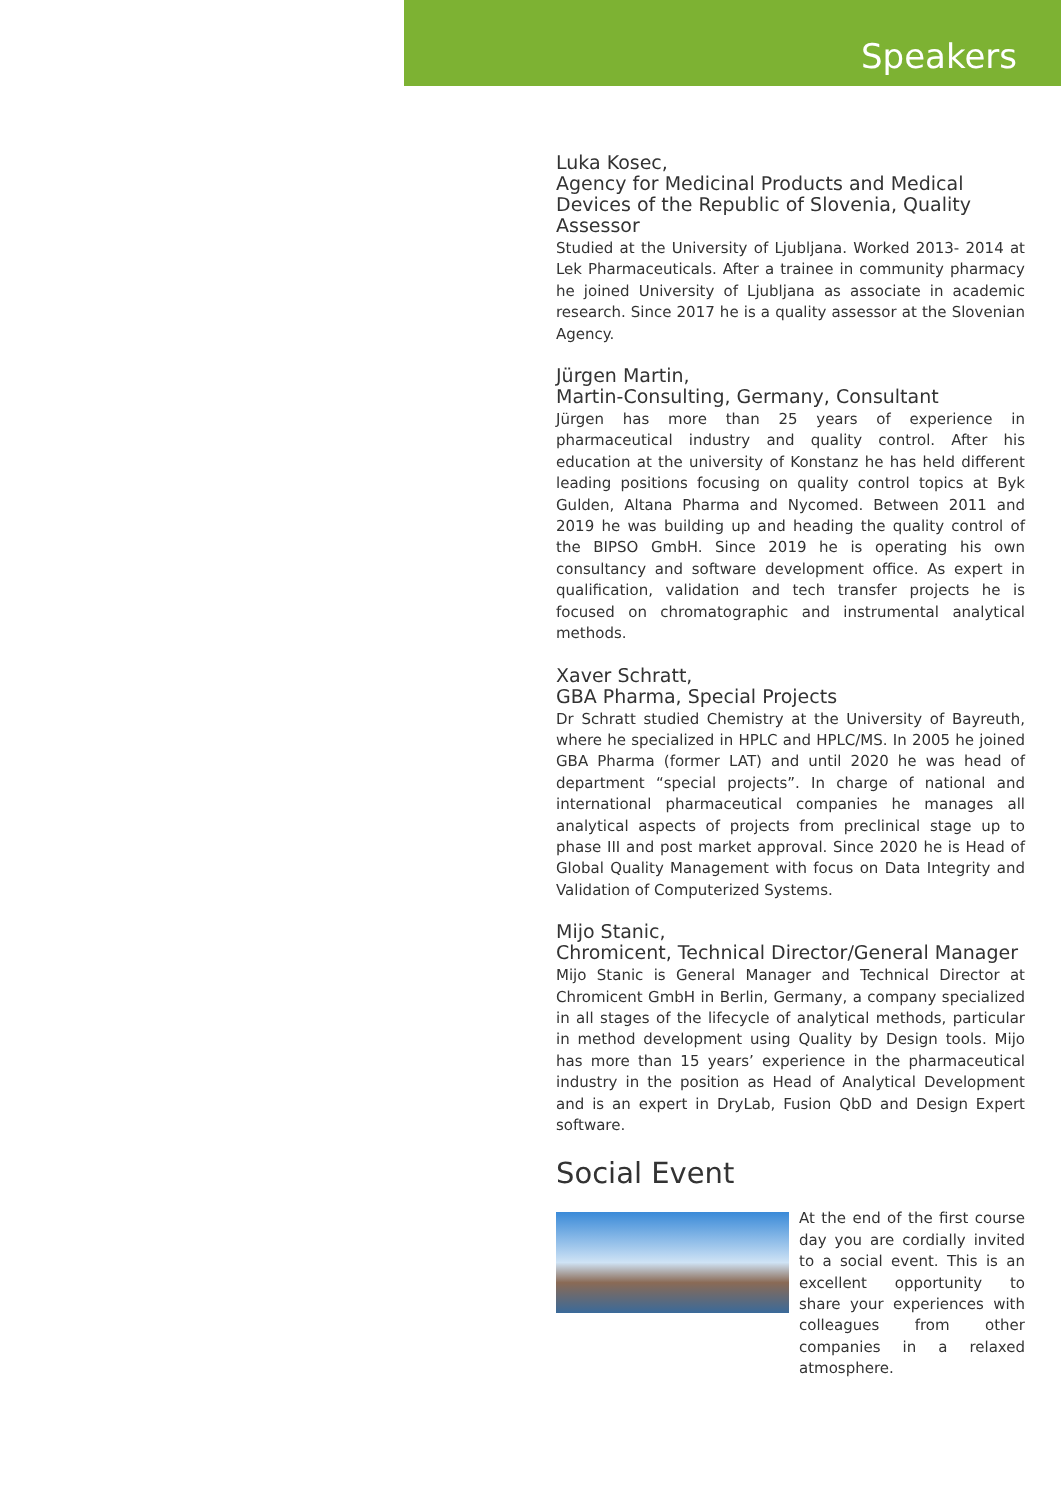Speakers
Luka Kosec,
Agency for Medicinal Products and Medical Devices of the Republic of Slovenia, Quality Assessor
Studied at the University of Ljubljana. Worked 2013- 2014 at Lek Pharmaceuticals. After a trainee in community pharmacy he joined University of Ljubljana as associate in academic research. Since 2017 he is a quality assessor at the Slovenian Agency.
Jürgen Martin,
Martin-Consulting, Germany, Consultant
Jürgen has more than 25 years of experience in pharmaceutical industry and quality control. After his education at the university of Konstanz he has held different leading positions focusing on quality control topics at Byk Gulden, Altana Pharma and Nycomed. Between 2011 and 2019 he was building up and heading the quality control of the BIPSO GmbH. Since 2019 he is operating his own consultancy and software development office. As expert in qualification, validation and tech transfer projects he is focused on chromatographic and instrumental analytical methods.
Xaver Schratt,
GBA Pharma, Special Projects
Dr Schratt studied Chemistry at the University of Bayreuth, where he specialized in HPLC and HPLC/MS. In 2005 he joined GBA Pharma (former LAT) and until 2020 he was head of department “special projects”. In charge of national and international pharmaceutical companies he manages all analytical aspects of projects from preclinical stage up to phase III and post market approval. Since 2020 he is Head of Global Quality Management with focus on Data Integrity and Validation of Computerized Systems.
Mijo Stanic,
Chromicent, Technical Director/General Manager
Mijo Stanic is General Manager and Technical Director at Chromicent GmbH in Berlin, Germany, a company specialized in all stages of the lifecycle of analytical methods, particular in method development using Quality by Design tools. Mijo has more than 15 years’ experience in the pharmaceutical industry in the position as Head of Analytical Development and is an expert in DryLab, Fusion QbD and Design Expert software.
Social Event
At the end of the first course day you are cordially invited to a social event. This is an excellent opportunity to share your experiences with colleagues from other companies in a relaxed atmosphere.